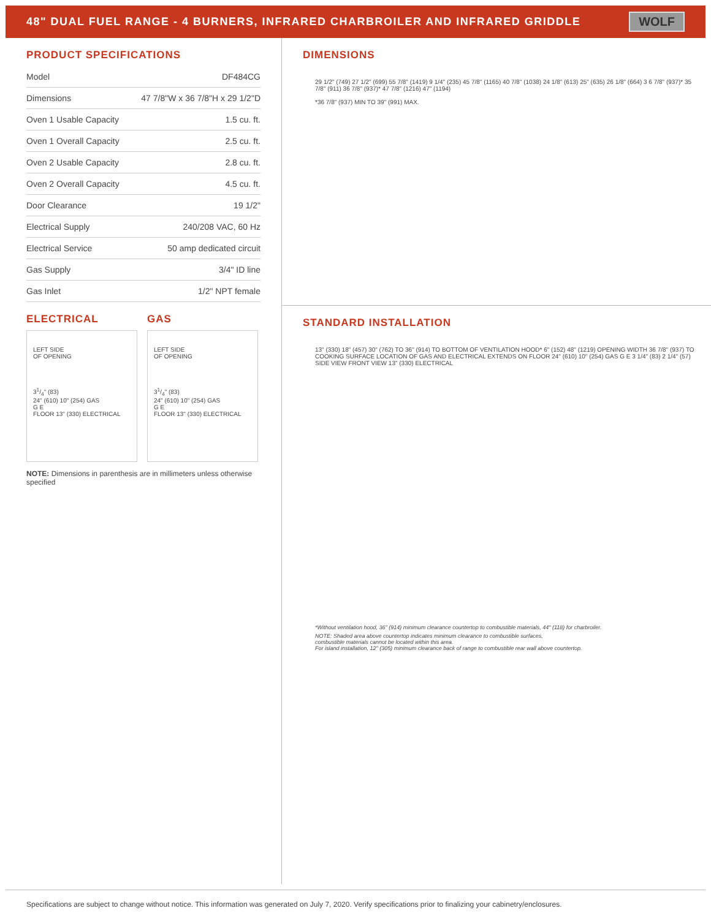48" DUAL FUEL RANGE - 4 BURNERS, INFRARED CHARBROILER AND INFRARED GRIDDLE
WOLF
PRODUCT SPECIFICATIONS
| Model | DF484CG |
| Dimensions | 47 7/8"W x 36 7/8"H x 29 1/2"D |
| Oven 1 Usable Capacity | 1.5 cu. ft. |
| Oven 1 Overall Capacity | 2.5 cu. ft. |
| Oven 2 Usable Capacity | 2.8 cu. ft. |
| Oven 2 Overall Capacity | 4.5 cu. ft. |
| Door Clearance | 19 1/2" |
| Electrical Supply | 240/208 VAC, 60 Hz |
| Electrical Service | 50 amp dedicated circuit |
| Gas Supply | 3/4" ID line |
| Gas Inlet | 1/2" NPT female |
ELECTRICAL
LEFT SIDE
OF OPENING
31/4" (83)
24" (610) 10" (254) GAS
G E
FLOOR 13" (330) ELECTRICAL
GAS
LEFT SIDE
OF OPENING
31/4" (83)
24" (610) 10" (254) GAS
G E
FLOOR 13" (330) ELECTRICAL
NOTE: Dimensions in parenthesis are in millimeters unless otherwise specified
DIMENSIONS
29 1/2" (749) 27 1/2" (699) 55 7/8" (1419) 9 1/4" (235) 45 7/8" (1165) 40 7/8" (1038) 24 1/8" (613) 25" (635) 26 1/8" (664) 3 6 7/8" (937)* 35 7/8" (911) 36 7/8" (937)* 47 7/8" (1216) 47" (1194)
*36 7/8" (937) MIN TO 39" (991) MAX.
STANDARD INSTALLATION
13" (330) 18" (457) 30" (762) TO 36" (914) TO BOTTOM OF VENTILATION HOOD* 6" (152) 48" (1219) OPENING WIDTH 36 7/8" (937) TO COOKING SURFACE LOCATION OF GAS AND ELECTRICAL EXTENDS ON FLOOR 24" (610) 10" (254) GAS G E 3 1/4" (83) 2 1/4" (57) SIDE VIEW FRONT VIEW 13" (330) ELECTRICAL
*Without ventilation hood, 36" (914) minimum clearance countertop to combustible materials, 44" (118) for charbroiler.
NOTE: Shaded area above countertop indicates minimum clearance to combustible surfaces,
combustible materials cannot be located within this area.
For island installation, 12" (305) minimum clearance back of range to combustible rear wall above countertop.
Specifications are subject to change without notice. This information was generated on July 7, 2020. Verify specifications prior to finalizing your cabinetry/enclosures.